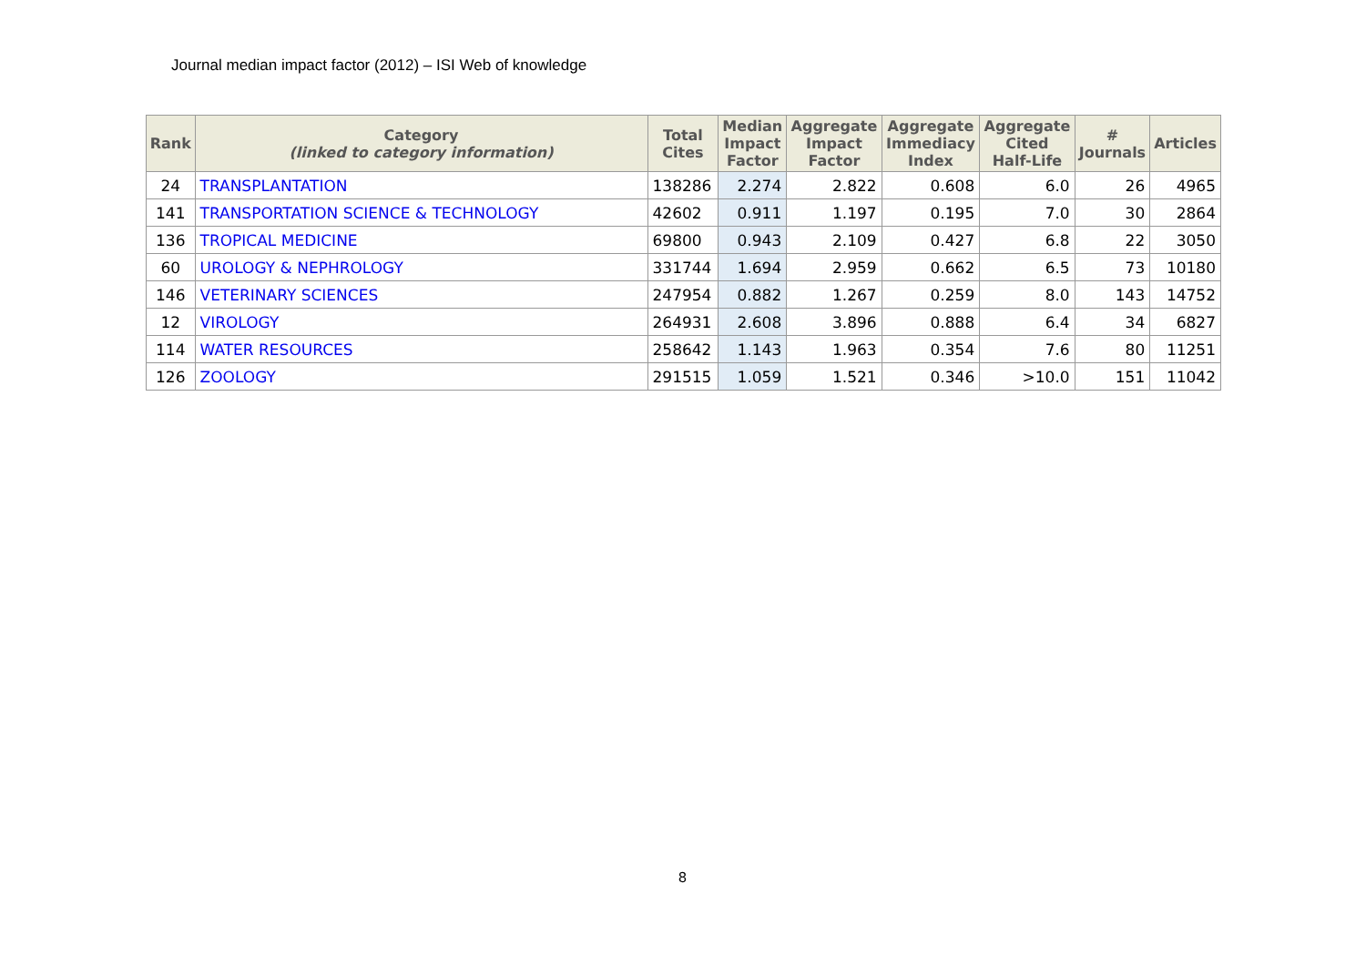Journal median impact factor (2012) – ISI Web of knowledge
| Rank | Category (linked to category information) | Total Cites | Median Impact Factor | Aggregate Impact Factor | Aggregate Immediacy Index | Aggregate Cited Half-Life | # Journals | Articles |
| --- | --- | --- | --- | --- | --- | --- | --- | --- |
| 24 | TRANSPLANTATION | 138286 | 2.274 | 2.822 | 0.608 | 6.0 | 26 | 4965 |
| 141 | TRANSPORTATION SCIENCE & TECHNOLOGY | 42602 | 0.911 | 1.197 | 0.195 | 7.0 | 30 | 2864 |
| 136 | TROPICAL MEDICINE | 69800 | 0.943 | 2.109 | 0.427 | 6.8 | 22 | 3050 |
| 60 | UROLOGY & NEPHROLOGY | 331744 | 1.694 | 2.959 | 0.662 | 6.5 | 73 | 10180 |
| 146 | VETERINARY SCIENCES | 247954 | 0.882 | 1.267 | 0.259 | 8.0 | 143 | 14752 |
| 12 | VIROLOGY | 264931 | 2.608 | 3.896 | 0.888 | 6.4 | 34 | 6827 |
| 114 | WATER RESOURCES | 258642 | 1.143 | 1.963 | 0.354 | 7.6 | 80 | 11251 |
| 126 | ZOOLOGY | 291515 | 1.059 | 1.521 | 0.346 | >10.0 | 151 | 11042 |
8